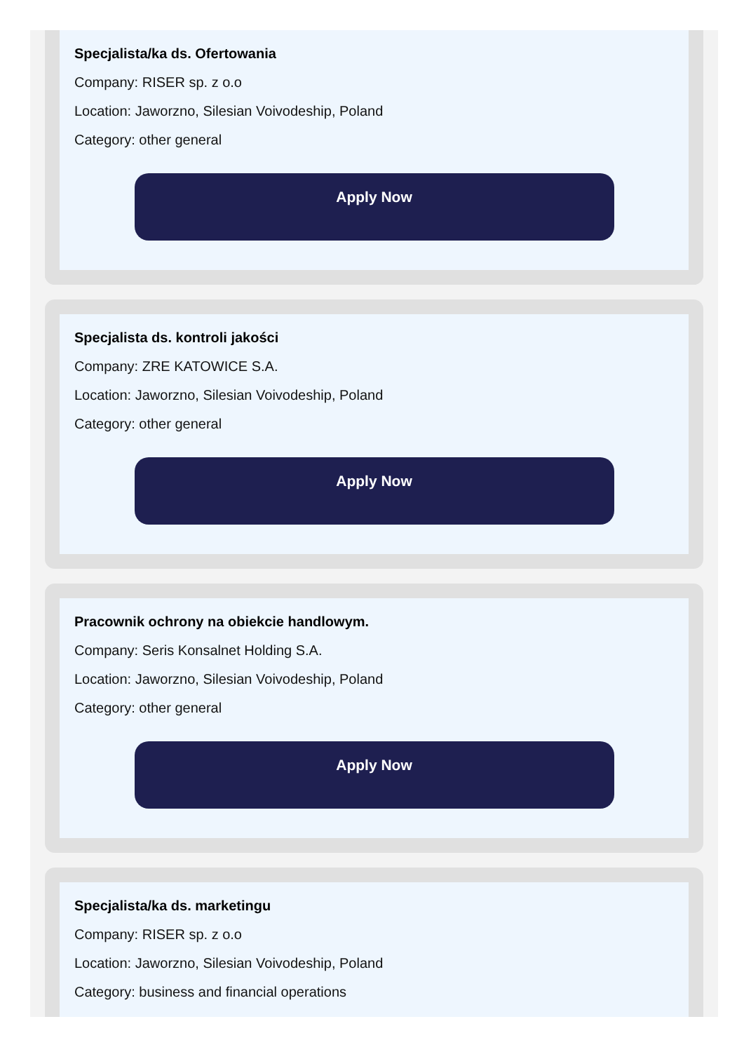Specjalista/ka ds. Ofertowania
Company: RISER sp. z o.o
Location: Jaworzno, Silesian Voivodeship, Poland
Category: other general
Apply Now
Specjalista ds. kontroli jakości
Company: ZRE KATOWICE S.A.
Location: Jaworzno, Silesian Voivodeship, Poland
Category: other general
Apply Now
Pracownik ochrony na obiekcie handlowym.
Company: Seris Konsalnet Holding S.A.
Location: Jaworzno, Silesian Voivodeship, Poland
Category: other general
Apply Now
Specjalista/ka ds. marketingu
Company: RISER sp. z o.o
Location: Jaworzno, Silesian Voivodeship, Poland
Category: business and financial operations